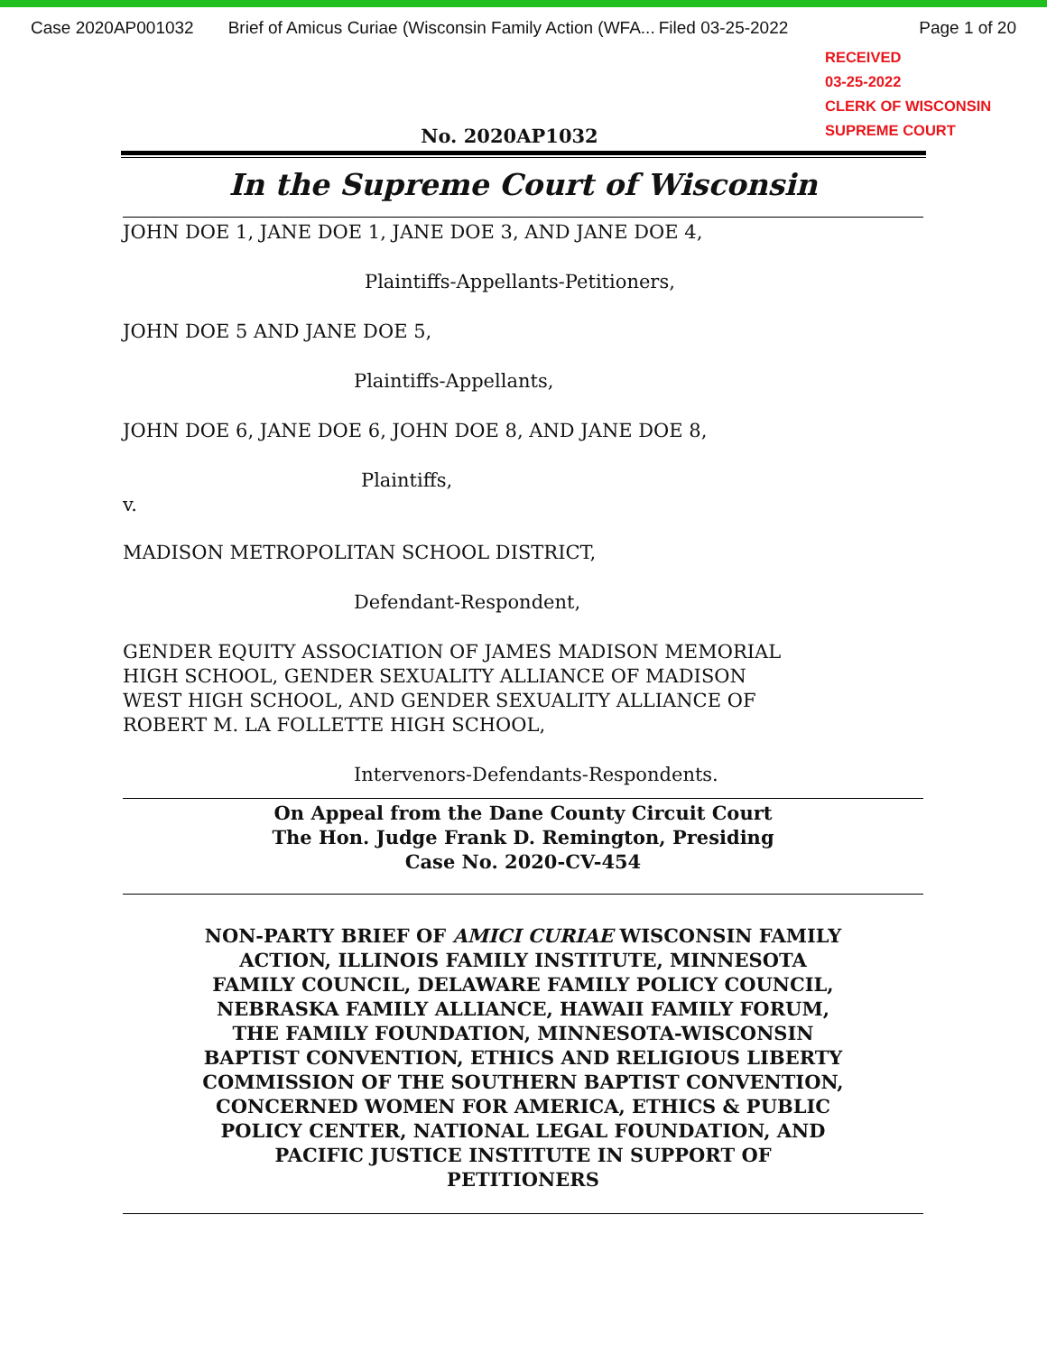Case 2020AP001032 Brief of Amicus Curiae (Wisconsin Family Action (WFA... Filed 03-25-2022 Page 1 of 20
RECEIVED
03-25-2022
CLERK OF WISCONSIN
SUPREME COURT
No. 2020AP1032
In the Supreme Court of Wisconsin
JOHN DOE 1, JANE DOE 1, JANE DOE 3, AND JANE DOE 4,
Plaintiffs-Appellants-Petitioners,
JOHN DOE 5 AND JANE DOE 5,
Plaintiffs-Appellants,
JOHN DOE 6, JANE DOE 6, JOHN DOE 8, AND JANE DOE 8,
Plaintiffs,
v.
MADISON METROPOLITAN SCHOOL DISTRICT,
Defendant-Respondent,
GENDER EQUITY ASSOCIATION OF JAMES MADISON MEMORIAL
HIGH SCHOOL, GENDER SEXUALITY ALLIANCE OF MADISON
WEST HIGH SCHOOL, AND GENDER SEXUALITY ALLIANCE OF
ROBERT M. LA FOLLETTE HIGH SCHOOL,
Intervenors-Defendants-Respondents.
On Appeal from the Dane County Circuit Court
The Hon. Judge Frank D. Remington, Presiding
Case No. 2020-CV-454
NON-PARTY BRIEF OF AMICI CURIAE WISCONSIN FAMILY
ACTION, ILLINOIS FAMILY INSTITUTE, MINNESOTA
FAMILY COUNCIL, DELAWARE FAMILY POLICY COUNCIL,
NEBRASKA FAMILY ALLIANCE, HAWAII FAMILY FORUM,
THE FAMILY FOUNDATION, MINNESOTA-WISCONSIN
BAPTIST CONVENTION, ETHICS AND RELIGIOUS LIBERTY
COMMISSION OF THE SOUTHERN BAPTIST CONVENTION,
CONCERNED WOMEN FOR AMERICA, ETHICS & PUBLIC
POLICY CENTER, NATIONAL LEGAL FOUNDATION, AND
PACIFIC JUSTICE INSTITUTE IN SUPPORT OF
PETITIONERS